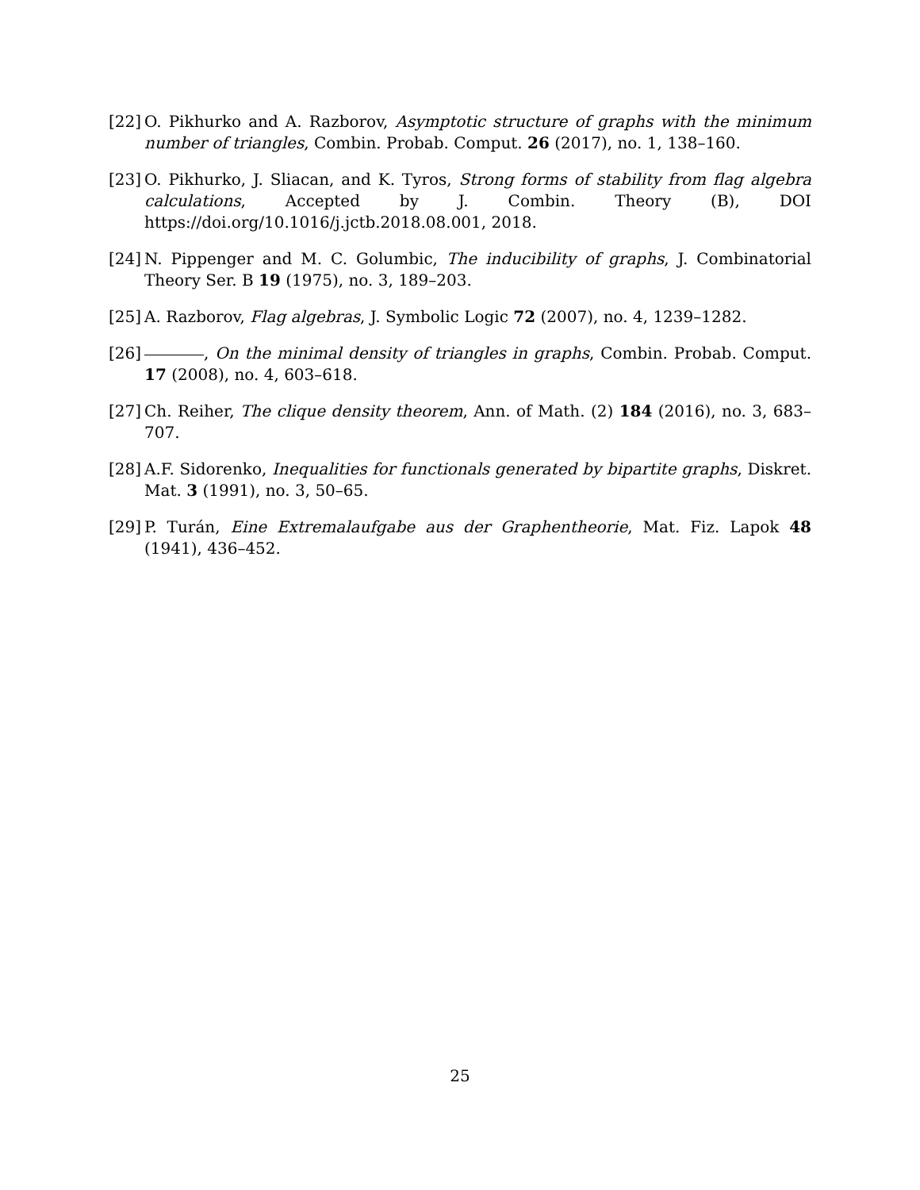[22] O. Pikhurko and A. Razborov, Asymptotic structure of graphs with the minimum number of triangles, Combin. Probab. Comput. 26 (2017), no. 1, 138–160.
[23] O. Pikhurko, J. Sliacan, and K. Tyros, Strong forms of stability from flag algebra calculations, Accepted by J. Combin. Theory (B), DOI https://doi.org/10.1016/j.jctb.2018.08.001, 2018.
[24] N. Pippenger and M. C. Golumbic, The inducibility of graphs, J. Combinatorial Theory Ser. B 19 (1975), no. 3, 189–203.
[25] A. Razborov, Flag algebras, J. Symbolic Logic 72 (2007), no. 4, 1239–1282.
[26] , On the minimal density of triangles in graphs, Combin. Probab. Comput. 17 (2008), no. 4, 603–618.
[27] Ch. Reiher, The clique density theorem, Ann. of Math. (2) 184 (2016), no. 3, 683–707.
[28] A.F. Sidorenko, Inequalities for functionals generated by bipartite graphs, Diskret. Mat. 3 (1991), no. 3, 50–65.
[29] P. Turán, Eine Extremalaufgabe aus der Graphentheorie, Mat. Fiz. Lapok 48 (1941), 436–452.
25